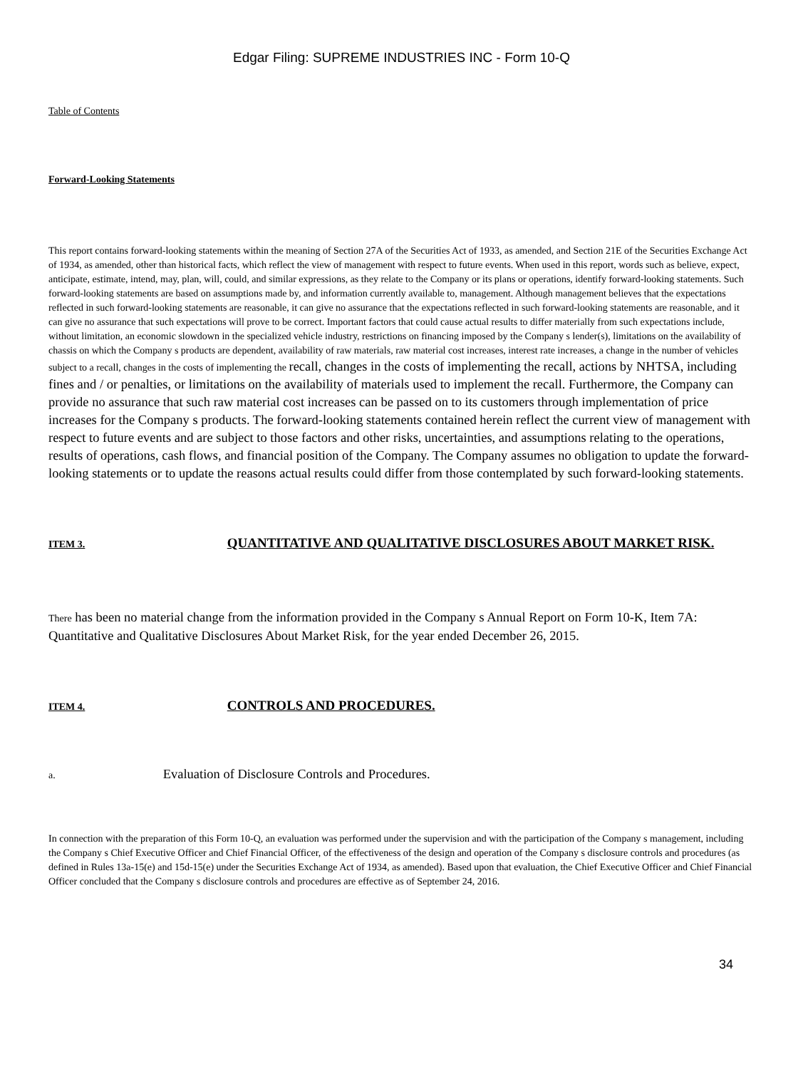Edgar Filing: SUPREME INDUSTRIES INC - Form 10-Q
Table of Contents
Forward-Looking Statements
This report contains forward-looking statements within the meaning of Section 27A of the Securities Act of 1933, as amended, and Section 21E of the Securities Exchange Act of 1934, as amended, other than historical facts, which reflect the view of management with respect to future events. When used in this report, words such as believe, expect, anticipate, estimate, intend, may, plan, will, could, and similar expressions, as they relate to the Company or its plans or operations, identify forward-looking statements. Such forward-looking statements are based on assumptions made by, and information currently available to, management. Although management believes that the expectations reflected in such forward-looking statements are reasonable, it can give no assurance that the expectations reflected in such forward-looking statements are reasonable, and it can give no assurance that such expectations will prove to be correct. Important factors that could cause actual results to differ materially from such expectations include, without limitation, an economic slowdown in the specialized vehicle industry, restrictions on financing imposed by the Company s lender(s), limitations on the availability of chassis on which the Company s products are dependent, availability of raw materials, raw material cost increases, interest rate increases, a change in the number of vehicles subject to a recall, changes in the costs of implementing the recall, changes in the costs of implementing the recall, actions by NHTSA, including fines and / or penalties, or limitations on the availability of materials used to implement the recall. Furthermore, the Company can provide no assurance that such raw material cost increases can be passed on to its customers through implementation of price increases for the Company s products. The forward-looking statements contained herein reflect the current view of management with respect to future events and are subject to those factors and other risks, uncertainties, and assumptions relating to the operations, results of operations, cash flows, and financial position of the Company. The Company assumes no obligation to update the forward-looking statements or to update the reasons actual results could differ from those contemplated by such forward-looking statements.
ITEM 3. QUANTITATIVE AND QUALITATIVE DISCLOSURES ABOUT MARKET RISK.
There has been no material change from the information provided in the Company s Annual Report on Form 10-K, Item 7A: Quantitative and Qualitative Disclosures About Market Risk, for the year ended December 26, 2015.
ITEM 4. CONTROLS AND PROCEDURES.
a. Evaluation of Disclosure Controls and Procedures.
In connection with the preparation of this Form 10-Q, an evaluation was performed under the supervision and with the participation of the Company s management, including the Company s Chief Executive Officer and Chief Financial Officer, of the effectiveness of the design and operation of the Company s disclosure controls and procedures (as defined in Rules 13a-15(e) and 15d-15(e) under the Securities Exchange Act of 1934, as amended). Based upon that evaluation, the Chief Executive Officer and Chief Financial Officer concluded that the Company s disclosure controls and procedures are effective as of September 24, 2016.
34